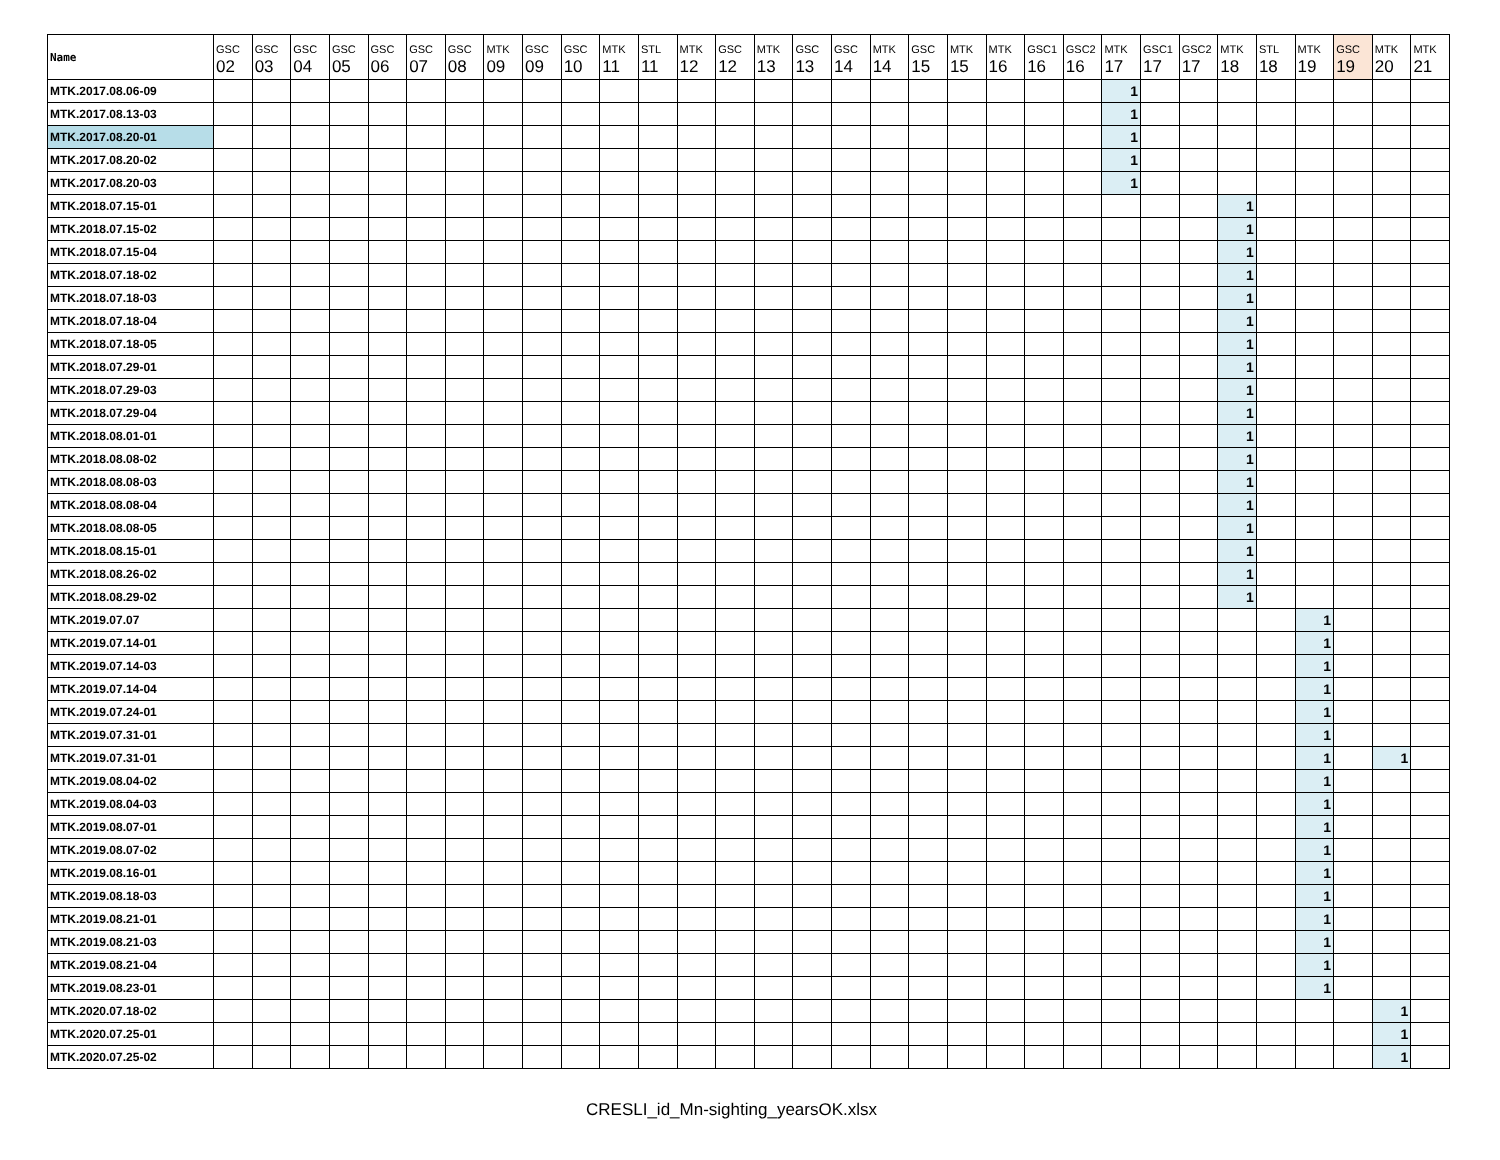| Name | GSC | GSC | GSC | GSC | GSC | GSC | GSC | MTK | GSC | GSC | MTK | STL | MTK | GSC | MTK | GSC | GSC | MTK | GSC | MTK | MTK | GSC1 | GSC2 | MTK | GSC1 | GSC2 | MTK | STL | MTK | GSC | MTK | MTK |
| --- | --- | --- | --- | --- | --- | --- | --- | --- | --- | --- | --- | --- | --- | --- | --- | --- | --- | --- | --- | --- | --- | --- | --- | --- | --- | --- | --- | --- | --- | --- | --- | --- |
| | 02 | 03 | 04 | 05 | 06 | 07 | 08 | 09 | 09 | 10 | 11 | 11 | 12 | 12 | 13 | 13 | 14 | 14 | 15 | 15 | 16 | 16 | 16 | 17 | 17 | 17 | 18 | 18 | 19 | 19 | 20 | 21 |
| MTK.2017.08.06-09 | | | | | | | | | | | | | | | | | | | | | | | | 1 | | | | | | | | |
| MTK.2017.08.13-03 | | | | | | | | | | | | | | | | | | | | | | | | 1 | | | | | | | | |
| MTK.2017.08.20-01 | | | | | | | | | | | | | | | | | | | | | | | | 1 | | | | | | | | |
| MTK.2017.08.20-02 | | | | | | | | | | | | | | | | | | | | | | | | 1 | | | | | | | | |
| MTK.2017.08.20-03 | | | | | | | | | | | | | | | | | | | | | | | | 1 | | | | | | | | |
| MTK.2018.07.15-01 | | | | | | | | | | | | | | | | | | | | | | | | | | | 1 | | | | | |
| MTK.2018.07.15-02 | | | | | | | | | | | | | | | | | | | | | | | | | | | 1 | | | | | |
| MTK.2018.07.15-04 | | | | | | | | | | | | | | | | | | | | | | | | | | | 1 | | | | | |
| MTK.2018.07.18-02 | | | | | | | | | | | | | | | | | | | | | | | | | | | 1 | | | | | |
| MTK.2018.07.18-03 | | | | | | | | | | | | | | | | | | | | | | | | | | | 1 | | | | | |
| MTK.2018.07.18-04 | | | | | | | | | | | | | | | | | | | | | | | | | | | 1 | | | | | |
| MTK.2018.07.18-05 | | | | | | | | | | | | | | | | | | | | | | | | | | | 1 | | | | | |
| MTK.2018.07.29-01 | | | | | | | | | | | | | | | | | | | | | | | | | | | 1 | | | | | |
| MTK.2018.07.29-03 | | | | | | | | | | | | | | | | | | | | | | | | | | | 1 | | | | | |
| MTK.2018.07.29-04 | | | | | | | | | | | | | | | | | | | | | | | | | | | 1 | | | | | |
| MTK.2018.08.01-01 | | | | | | | | | | | | | | | | | | | | | | | | | | | 1 | | | | | |
| MTK.2018.08.08-02 | | | | | | | | | | | | | | | | | | | | | | | | | | | 1 | | | | | |
| MTK.2018.08.08-03 | | | | | | | | | | | | | | | | | | | | | | | | | | | 1 | | | | | |
| MTK.2018.08.08-04 | | | | | | | | | | | | | | | | | | | | | | | | | | | 1 | | | | | |
| MTK.2018.08.08-05 | | | | | | | | | | | | | | | | | | | | | | | | | | | 1 | | | | | |
| MTK.2018.08.15-01 | | | | | | | | | | | | | | | | | | | | | | | | | | | 1 | | | | | |
| MTK.2018.08.26-02 | | | | | | | | | | | | | | | | | | | | | | | | | | | 1 | | | | | |
| MTK.2018.08.29-02 | | | | | | | | | | | | | | | | | | | | | | | | | | | 1 | | | | | |
| MTK.2019.07.07 | | | | | | | | | | | | | | | | | | | | | | | | | | | | | 1 | | | |
| MTK.2019.07.14-01 | | | | | | | | | | | | | | | | | | | | | | | | | | | | | 1 | | | |
| MTK.2019.07.14-03 | | | | | | | | | | | | | | | | | | | | | | | | | | | | | 1 | | | |
| MTK.2019.07.14-04 | | | | | | | | | | | | | | | | | | | | | | | | | | | | | 1 | | | |
| MTK.2019.07.24-01 | | | | | | | | | | | | | | | | | | | | | | | | | | | | | 1 | | | |
| MTK.2019.07.31-01 | | | | | | | | | | | | | | | | | | | | | | | | | | | | | 1 | | | |
| MTK.2019.07.31-01 | | | | | | | | | | | | | | | | | | | | | | | | | | | | | 1 | | 1 | |
| MTK.2019.08.04-02 | | | | | | | | | | | | | | | | | | | | | | | | | | | | | 1 | | | |
| MTK.2019.08.04-03 | | | | | | | | | | | | | | | | | | | | | | | | | | | | | 1 | | | |
| MTK.2019.08.07-01 | | | | | | | | | | | | | | | | | | | | | | | | | | | | | 1 | | | |
| MTK.2019.08.07-02 | | | | | | | | | | | | | | | | | | | | | | | | | | | | | 1 | | | |
| MTK.2019.08.16-01 | | | | | | | | | | | | | | | | | | | | | | | | | | | | | 1 | | | |
| MTK.2019.08.18-03 | | | | | | | | | | | | | | | | | | | | | | | | | | | | | 1 | | | |
| MTK.2019.08.21-01 | | | | | | | | | | | | | | | | | | | | | | | | | | | | | 1 | | | |
| MTK.2019.08.21-03 | | | | | | | | | | | | | | | | | | | | | | | | | | | | | 1 | | | |
| MTK.2019.08.21-04 | | | | | | | | | | | | | | | | | | | | | | | | | | | | | 1 | | | |
| MTK.2019.08.23-01 | | | | | | | | | | | | | | | | | | | | | | | | | | | | | 1 | | | |
| MTK.2020.07.18-02 | | | | | | | | | | | | | | | | | | | | | | | | | | | | | | | 1 | |
| MTK.2020.07.25-01 | | | | | | | | | | | | | | | | | | | | | | | | | | | | | | | 1 | |
| MTK.2020.07.25-02 | | | | | | | | | | | | | | | | | | | | | | | | | | | | | | | 1 | |
CRESLI_id_Mn-sighting_yearsOK.xlsx